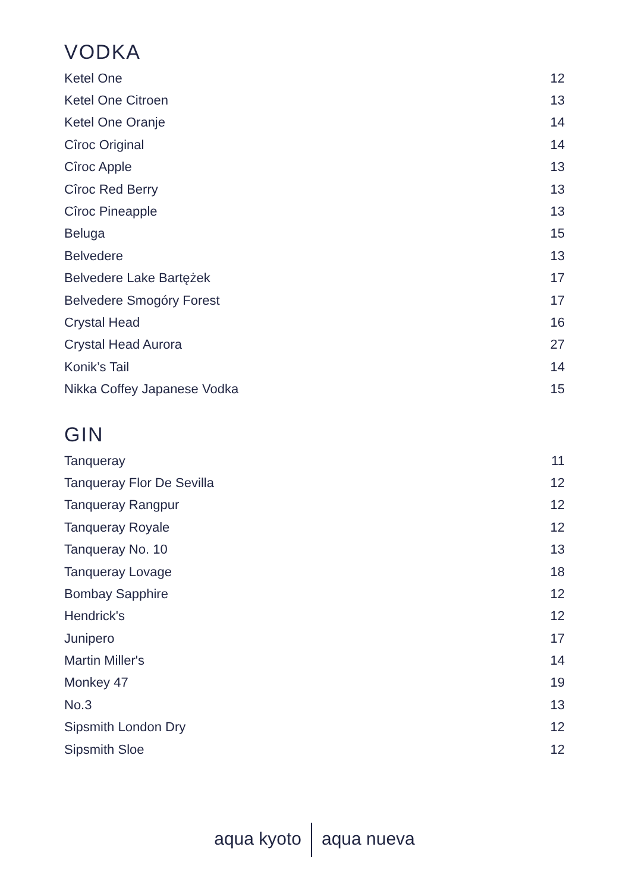VODKA
| Ketel One | 12 |
| Ketel One Citroen | 13 |
| Ketel One Oranje | 14 |
| Cîroc Original | 14 |
| Cîroc Apple | 13 |
| Cîroc Red Berry | 13 |
| Cîroc Pineapple | 13 |
| Beluga | 15 |
| Belvedere | 13 |
| Belvedere Lake Bartężek | 17 |
| Belvedere Smogóry Forest | 17 |
| Crystal Head | 16 |
| Crystal Head Aurora | 27 |
| Konik’s Tail | 14 |
| Nikka Coffey Japanese Vodka | 15 |
GIN
| Tanqueray | 11 |
| Tanqueray Flor De Sevilla | 12 |
| Tanqueray Rangpur | 12 |
| Tanqueray Royale | 12 |
| Tanqueray No. 10 | 13 |
| Tanqueray Lovage | 18 |
| Bombay Sapphire | 12 |
| Hendrick's | 12 |
| Junipero | 17 |
| Martin Miller's | 14 |
| Monkey 47 | 19 |
| No.3 | 13 |
| Sipsmith London Dry | 12 |
| Sipsmith Sloe | 12 |
aqua kyoto aqua nueva